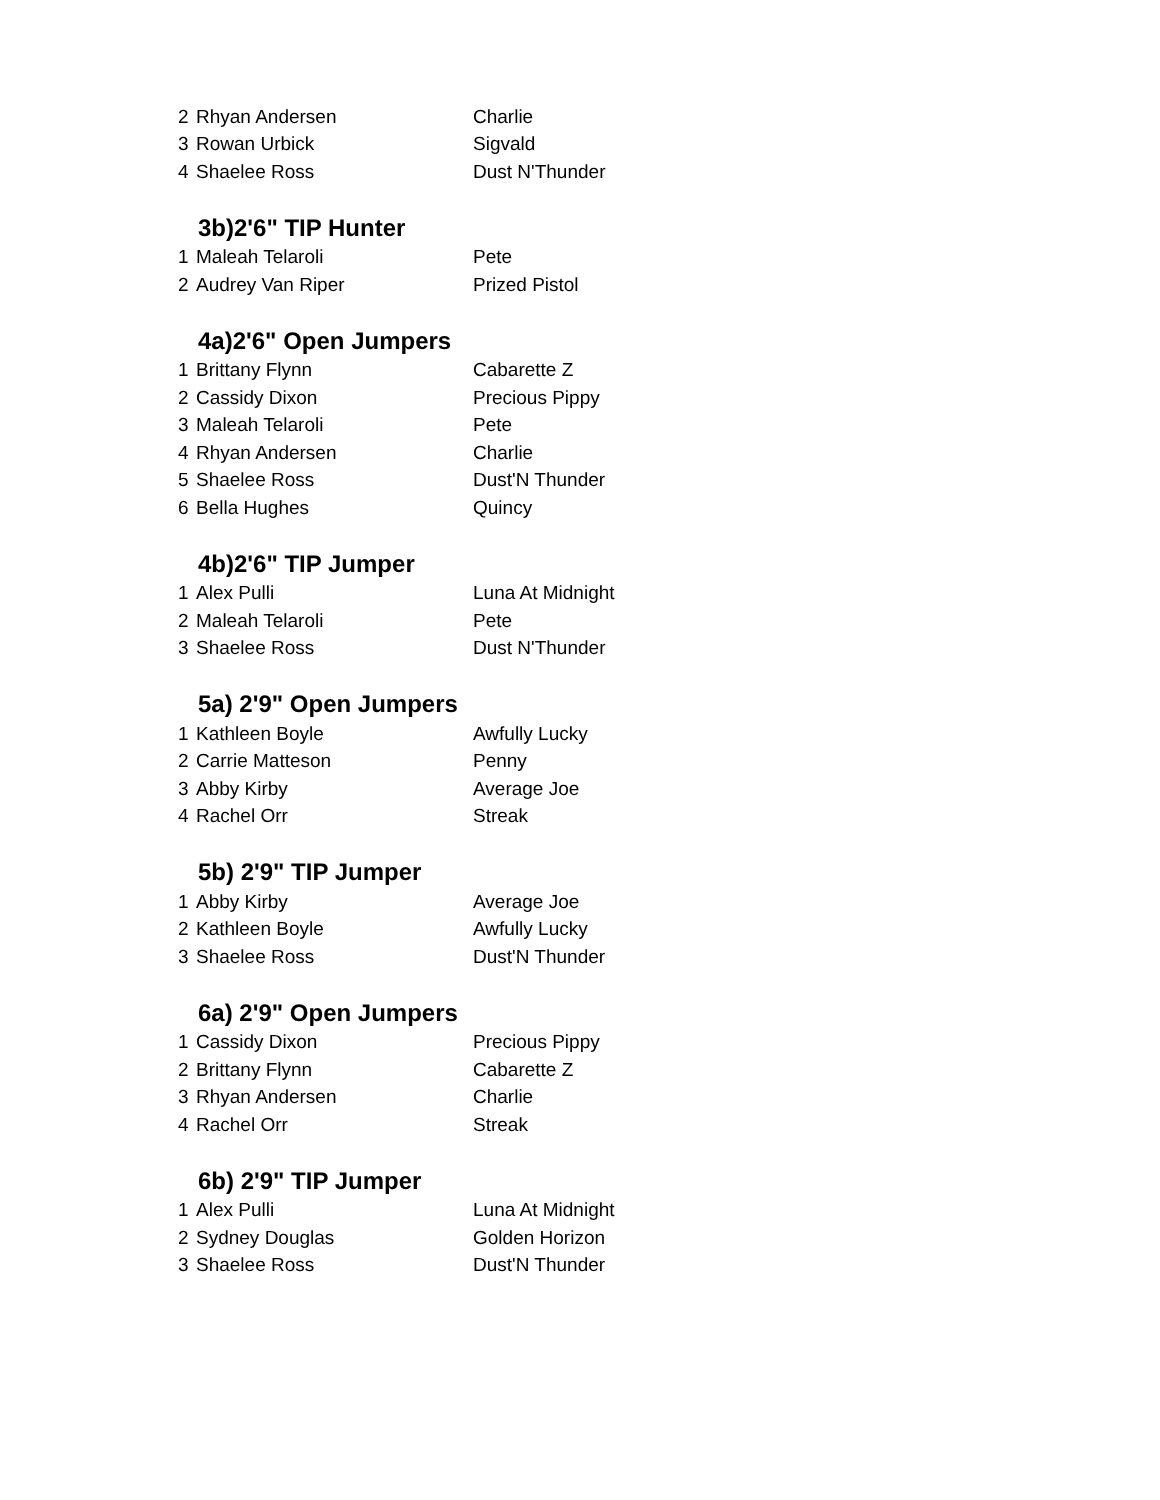| 2 | Rhyan Andersen | Charlie |
| 3 | Rowan Urbick | Sigvald |
| 4 | Shaelee Ross | Dust N'Thunder |
3b)2'6" TIP Hunter
| 1 | Maleah Telaroli | Pete |
| 2 | Audrey Van Riper | Prized Pistol |
4a)2'6" Open Jumpers
| 1 | Brittany Flynn | Cabarette Z |
| 2 | Cassidy Dixon | Precious Pippy |
| 3 | Maleah Telaroli | Pete |
| 4 | Rhyan Andersen | Charlie |
| 5 | Shaelee Ross | Dust'N Thunder |
| 6 | Bella Hughes | Quincy |
4b)2'6" TIP Jumper
| 1 | Alex Pulli | Luna At Midnight |
| 2 | Maleah Telaroli | Pete |
| 3 | Shaelee Ross | Dust N'Thunder |
5a) 2'9" Open Jumpers
| 1 | Kathleen Boyle | Awfully Lucky |
| 2 | Carrie Matteson | Penny |
| 3 | Abby Kirby | Average Joe |
| 4 | Rachel Orr | Streak |
5b) 2'9" TIP Jumper
| 1 | Abby Kirby | Average Joe |
| 2 | Kathleen Boyle | Awfully Lucky |
| 3 | Shaelee Ross | Dust'N Thunder |
6a) 2'9" Open Jumpers
| 1 | Cassidy Dixon | Precious Pippy |
| 2 | Brittany Flynn | Cabarette Z |
| 3 | Rhyan Andersen | Charlie |
| 4 | Rachel Orr | Streak |
6b) 2'9" TIP Jumper
| 1 | Alex Pulli | Luna At Midnight |
| 2 | Sydney Douglas | Golden Horizon |
| 3 | Shaelee Ross | Dust'N Thunder |